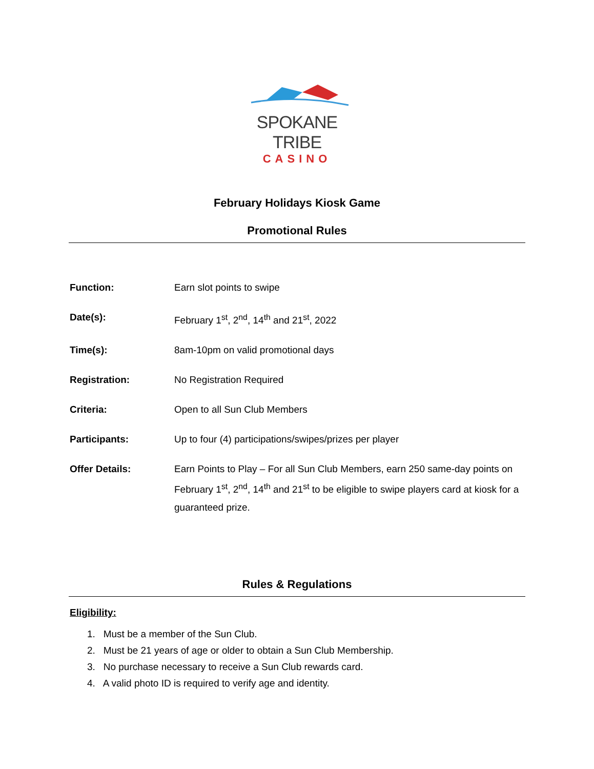SPOKANE TRIBE
CASINO
February Holidays Kiosk Game
Promotional Rules
Function: Earn slot points to swipe
Date(s): February 1<sup>st</sup>, 2<sup>nd</sup>, 14<sup>th</sup> and 21<sup>st</sup>, 2022
Time(s): 8am-10pm on valid promotional days
Registration: No Registration Required
Criteria: Open to all Sun Club Members
Participants: Up to four (4) participations/swipes/prizes per player
Offer Details: Earn Points to Play – For all Sun Club Members, earn 250 same-day points on February 1<sup>st</sup>, 2<sup>nd</sup>, 14<sup>th</sup> and 21<sup>st</sup> to be eligible to swipe players card at kiosk for a guaranteed prize.
Rules & Regulations
Eligibility:
1. Must be a member of the Sun Club.
2. Must be 21 years of age or older to obtain a Sun Club Membership.
3. No purchase necessary to receive a Sun Club rewards card.
4. A valid photo ID is required to verify age and identity.